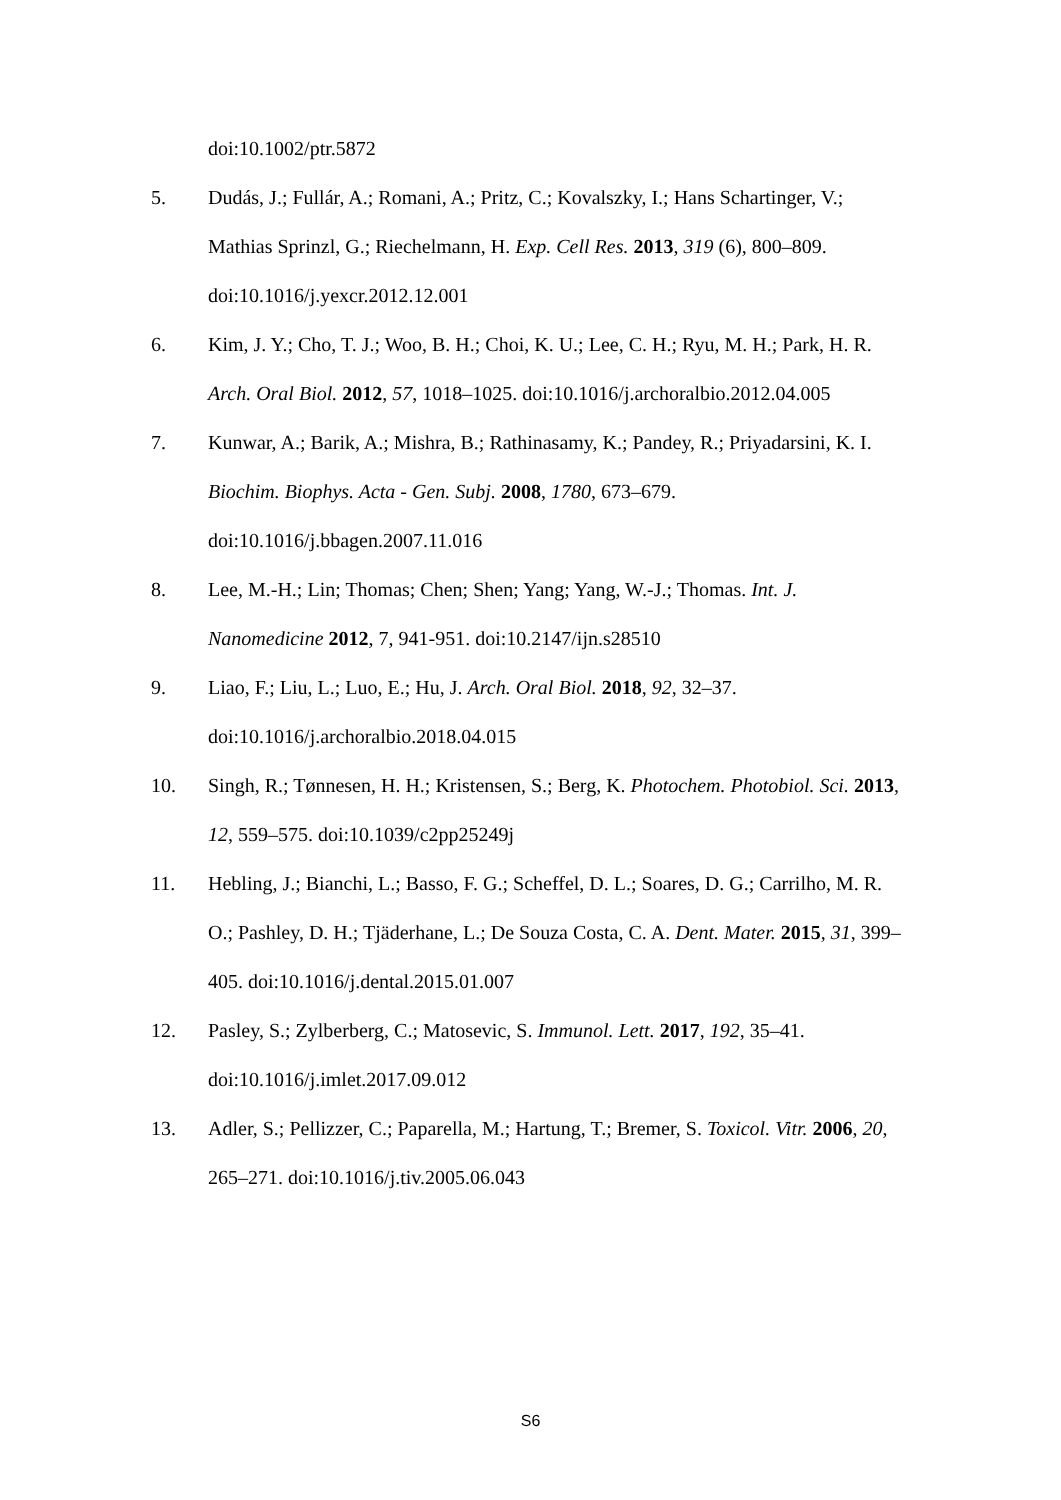doi:10.1002/ptr.5872
5. Dudás, J.; Fullár, A.; Romani, A.; Pritz, C.; Kovalszky, I.; Hans Schartinger, V.; Mathias Sprinzl, G.; Riechelmann, H. Exp. Cell Res. 2013, 319 (6), 800–809. doi:10.1016/j.yexcr.2012.12.001
6. Kim, J. Y.; Cho, T. J.; Woo, B. H.; Choi, K. U.; Lee, C. H.; Ryu, M. H.; Park, H. R. Arch. Oral Biol. 2012, 57, 1018–1025. doi:10.1016/j.archoralbio.2012.04.005
7. Kunwar, A.; Barik, A.; Mishra, B.; Rathinasamy, K.; Pandey, R.; Priyadarsini, K. I. Biochim. Biophys. Acta - Gen. Subj. 2008, 1780, 673–679. doi:10.1016/j.bbagen.2007.11.016
8. Lee, M.-H.; Lin; Thomas; Chen; Shen; Yang; Yang, W.-J.; Thomas. Int. J. Nanomedicine 2012, 7, 941-951. doi:10.2147/ijn.s28510
9. Liao, F.; Liu, L.; Luo, E.; Hu, J. Arch. Oral Biol. 2018, 92, 32–37. doi:10.1016/j.archoralbio.2018.04.015
10. Singh, R.; Tønnesen, H. H.; Kristensen, S.; Berg, K. Photochem. Photobiol. Sci. 2013, 12, 559–575. doi:10.1039/c2pp25249j
11. Hebling, J.; Bianchi, L.; Basso, F. G.; Scheffel, D. L.; Soares, D. G.; Carrilho, M. R. O.; Pashley, D. H.; Tjäderhane, L.; De Souza Costa, C. A. Dent. Mater. 2015, 31, 399–405. doi:10.1016/j.dental.2015.01.007
12. Pasley, S.; Zylberberg, C.; Matosevic, S. Immunol. Lett. 2017, 192, 35–41. doi:10.1016/j.imlet.2017.09.012
13. Adler, S.; Pellizzer, C.; Paparella, M.; Hartung, T.; Bremer, S. Toxicol. Vitr. 2006, 20, 265–271. doi:10.1016/j.tiv.2005.06.043
S6